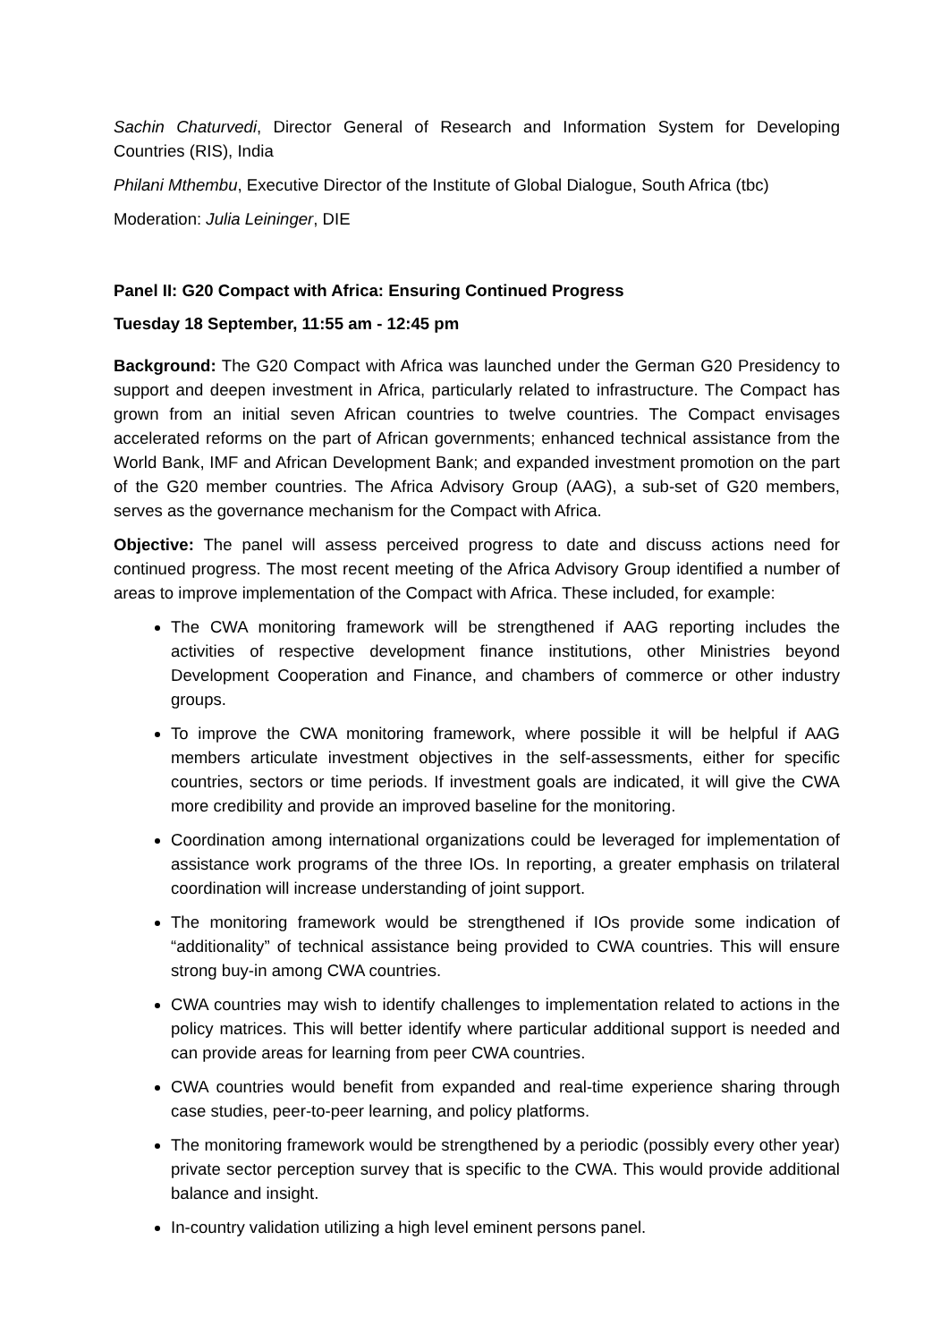Sachin Chaturvedi, Director General of Research and Information System for Developing Countries (RIS), India
Philani Mthembu, Executive Director of the Institute of Global Dialogue, South Africa (tbc)
Moderation: Julia Leininger, DIE
Panel II: G20 Compact with Africa: Ensuring Continued Progress
Tuesday 18 September, 11:55 am - 12:45 pm
Background: The G20 Compact with Africa was launched under the German G20 Presidency to support and deepen investment in Africa, particularly related to infrastructure. The Compact has grown from an initial seven African countries to twelve countries. The Compact envisages accelerated reforms on the part of African governments; enhanced technical assistance from the World Bank, IMF and African Development Bank; and expanded investment promotion on the part of the G20 member countries. The Africa Advisory Group (AAG), a sub-set of G20 members, serves as the governance mechanism for the Compact with Africa.
Objective: The panel will assess perceived progress to date and discuss actions need for continued progress. The most recent meeting of the Africa Advisory Group identified a number of areas to improve implementation of the Compact with Africa. These included, for example:
The CWA monitoring framework will be strengthened if AAG reporting includes the activities of respective development finance institutions, other Ministries beyond Development Cooperation and Finance, and chambers of commerce or other industry groups.
To improve the CWA monitoring framework, where possible it will be helpful if AAG members articulate investment objectives in the self-assessments, either for specific countries, sectors or time periods. If investment goals are indicated, it will give the CWA more credibility and provide an improved baseline for the monitoring.
Coordination among international organizations could be leveraged for implementation of assistance work programs of the three IOs. In reporting, a greater emphasis on trilateral coordination will increase understanding of joint support.
The monitoring framework would be strengthened if IOs provide some indication of “additionality” of technical assistance being provided to CWA countries. This will ensure strong buy-in among CWA countries.
CWA countries may wish to identify challenges to implementation related to actions in the policy matrices. This will better identify where particular additional support is needed and can provide areas for learning from peer CWA countries.
CWA countries would benefit from expanded and real-time experience sharing through case studies, peer-to-peer learning, and policy platforms.
The monitoring framework would be strengthened by a periodic (possibly every other year) private sector perception survey that is specific to the CWA. This would provide additional balance and insight.
In-country validation utilizing a high level eminent persons panel.